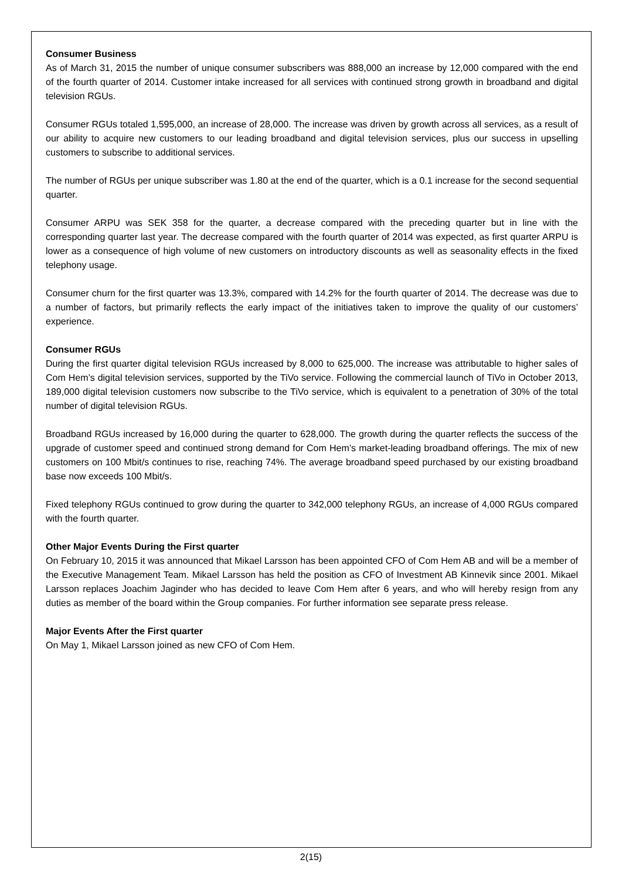Consumer Business
As of March 31, 2015 the number of unique consumer subscribers was 888,000 an increase by 12,000 compared with the end of the fourth quarter of 2014. Customer intake increased for all services with continued strong growth in broadband and digital television RGUs.
Consumer RGUs totaled 1,595,000, an increase of 28,000. The increase was driven by growth across all services, as a result of our ability to acquire new customers to our leading broadband and digital television services, plus our success in upselling customers to subscribe to additional services.
The number of RGUs per unique subscriber was 1.80 at the end of the quarter, which is a 0.1 increase for the second sequential quarter.
Consumer ARPU was SEK 358 for the quarter, a decrease compared with the preceding quarter but in line with the corresponding quarter last year. The decrease compared with the fourth quarter of 2014 was expected, as first quarter ARPU is lower as a consequence of high volume of new customers on introductory discounts as well as seasonality effects in the fixed telephony usage.
Consumer churn for the first quarter was 13.3%, compared with 14.2% for the fourth quarter of 2014. The decrease was due to a number of factors, but primarily reflects the early impact of the initiatives taken to improve the quality of our customers’ experience.
Consumer RGUs
During the first quarter digital television RGUs increased by 8,000 to 625,000. The increase was attributable to higher sales of Com Hem’s digital television services, supported by the TiVo service. Following the commercial launch of TiVo in October 2013, 189,000 digital television customers now subscribe to the TiVo service, which is equivalent to a penetration of 30% of the total number of digital television RGUs.
Broadband RGUs increased by 16,000 during the quarter to 628,000. The growth during the quarter reflects the success of the upgrade of customer speed and continued strong demand for Com Hem’s market-leading broadband offerings. The mix of new customers on 100 Mbit/s continues to rise, reaching 74%. The average broadband speed purchased by our existing broadband base now exceeds 100 Mbit/s.
Fixed telephony RGUs continued to grow during the quarter to 342,000 telephony RGUs, an increase of 4,000 RGUs compared with the fourth quarter.
Other Major Events During the First quarter
On February 10, 2015 it was announced that Mikael Larsson has been appointed CFO of Com Hem AB and will be a member of the Executive Management Team. Mikael Larsson has held the position as CFO of Investment AB Kinnevik since 2001. Mikael Larsson replaces Joachim Jaginder who has decided to leave Com Hem after 6 years, and who will hereby resign from any duties as member of the board within the Group companies. For further information see separate press release.
Major Events After the First quarter
On May 1, Mikael Larsson joined as new CFO of Com Hem.
2(15)